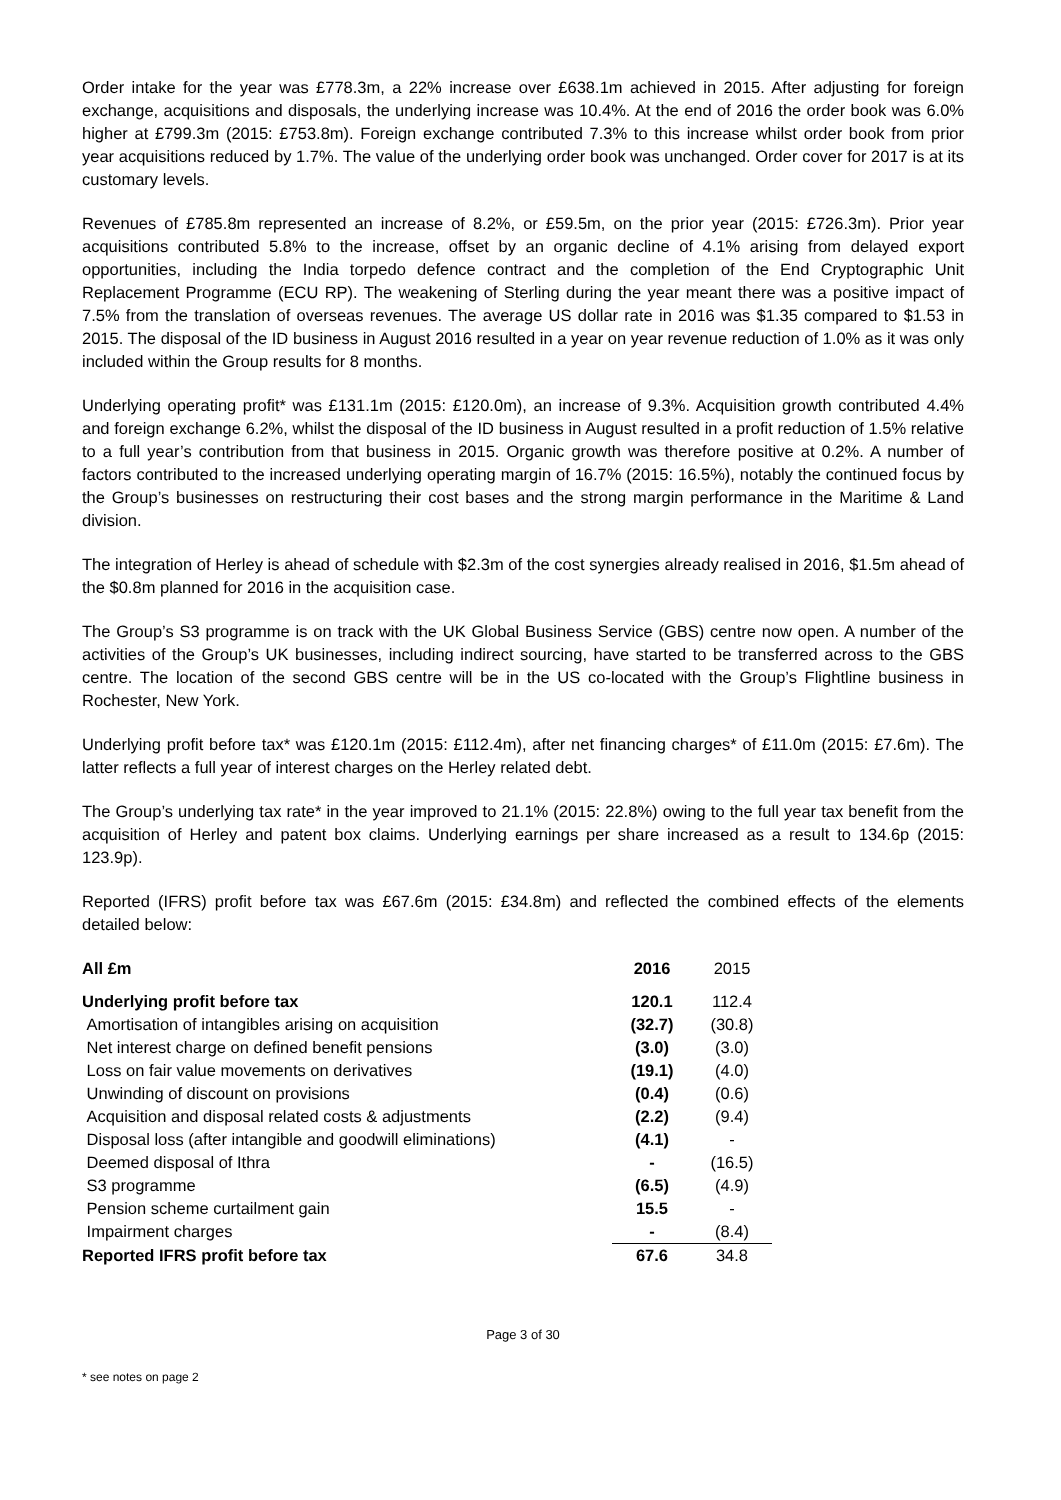Order intake for the year was £778.3m, a 22% increase over £638.1m achieved in 2015. After adjusting for foreign exchange, acquisitions and disposals, the underlying increase was 10.4%. At the end of 2016 the order book was 6.0% higher at £799.3m (2015: £753.8m). Foreign exchange contributed 7.3% to this increase whilst order book from prior year acquisitions reduced by 1.7%. The value of the underlying order book was unchanged. Order cover for 2017 is at its customary levels.
Revenues of £785.8m represented an increase of 8.2%, or £59.5m, on the prior year (2015: £726.3m). Prior year acquisitions contributed 5.8% to the increase, offset by an organic decline of 4.1% arising from delayed export opportunities, including the India torpedo defence contract and the completion of the End Cryptographic Unit Replacement Programme (ECU RP). The weakening of Sterling during the year meant there was a positive impact of 7.5% from the translation of overseas revenues. The average US dollar rate in 2016 was $1.35 compared to $1.53 in 2015. The disposal of the ID business in August 2016 resulted in a year on year revenue reduction of 1.0% as it was only included within the Group results for 8 months.
Underlying operating profit* was £131.1m (2015: £120.0m), an increase of 9.3%. Acquisition growth contributed 4.4% and foreign exchange 6.2%, whilst the disposal of the ID business in August resulted in a profit reduction of 1.5% relative to a full year’s contribution from that business in 2015. Organic growth was therefore positive at 0.2%. A number of factors contributed to the increased underlying operating margin of 16.7% (2015: 16.5%), notably the continued focus by the Group’s businesses on restructuring their cost bases and the strong margin performance in the Maritime & Land division.
The integration of Herley is ahead of schedule with $2.3m of the cost synergies already realised in 2016, $1.5m ahead of the $0.8m planned for 2016 in the acquisition case.
The Group’s S3 programme is on track with the UK Global Business Service (GBS) centre now open. A number of the activities of the Group’s UK businesses, including indirect sourcing, have started to be transferred across to the GBS centre. The location of the second GBS centre will be in the US co-located with the Group’s Flightline business in Rochester, New York.
Underlying profit before tax* was £120.1m (2015: £112.4m), after net financing charges* of £11.0m (2015: £7.6m). The latter reflects a full year of interest charges on the Herley related debt.
The Group’s underlying tax rate* in the year improved to 21.1% (2015: 22.8%) owing to the full year tax benefit from the acquisition of Herley and patent box claims. Underlying earnings per share increased as a result to 134.6p (2015: 123.9p).
Reported (IFRS) profit before tax was £67.6m (2015: £34.8m) and reflected the combined effects of the elements detailed below:
| All £m | 2016 | 2015 |
| Underlying profit before tax | 120.1 | 112.4 |
| Amortisation of intangibles arising on acquisition | (32.7) | (30.8) |
| Net interest charge on defined benefit pensions | (3.0) | (3.0) |
| Loss on fair value movements on derivatives | (19.1) | (4.0) |
| Unwinding of discount on provisions | (0.4) | (0.6) |
| Acquisition and disposal related costs & adjustments | (2.2) | (9.4) |
| Disposal loss (after intangible and goodwill eliminations) | (4.1) | - |
| Deemed disposal of Ithra | - | (16.5) |
| S3 programme | (6.5) | (4.9) |
| Pension scheme curtailment gain | 15.5 | - |
| Impairment charges | - | (8.4) |
| Reported IFRS profit before tax | 67.6 | 34.8 |
Page 3 of 30
* see notes on page 2